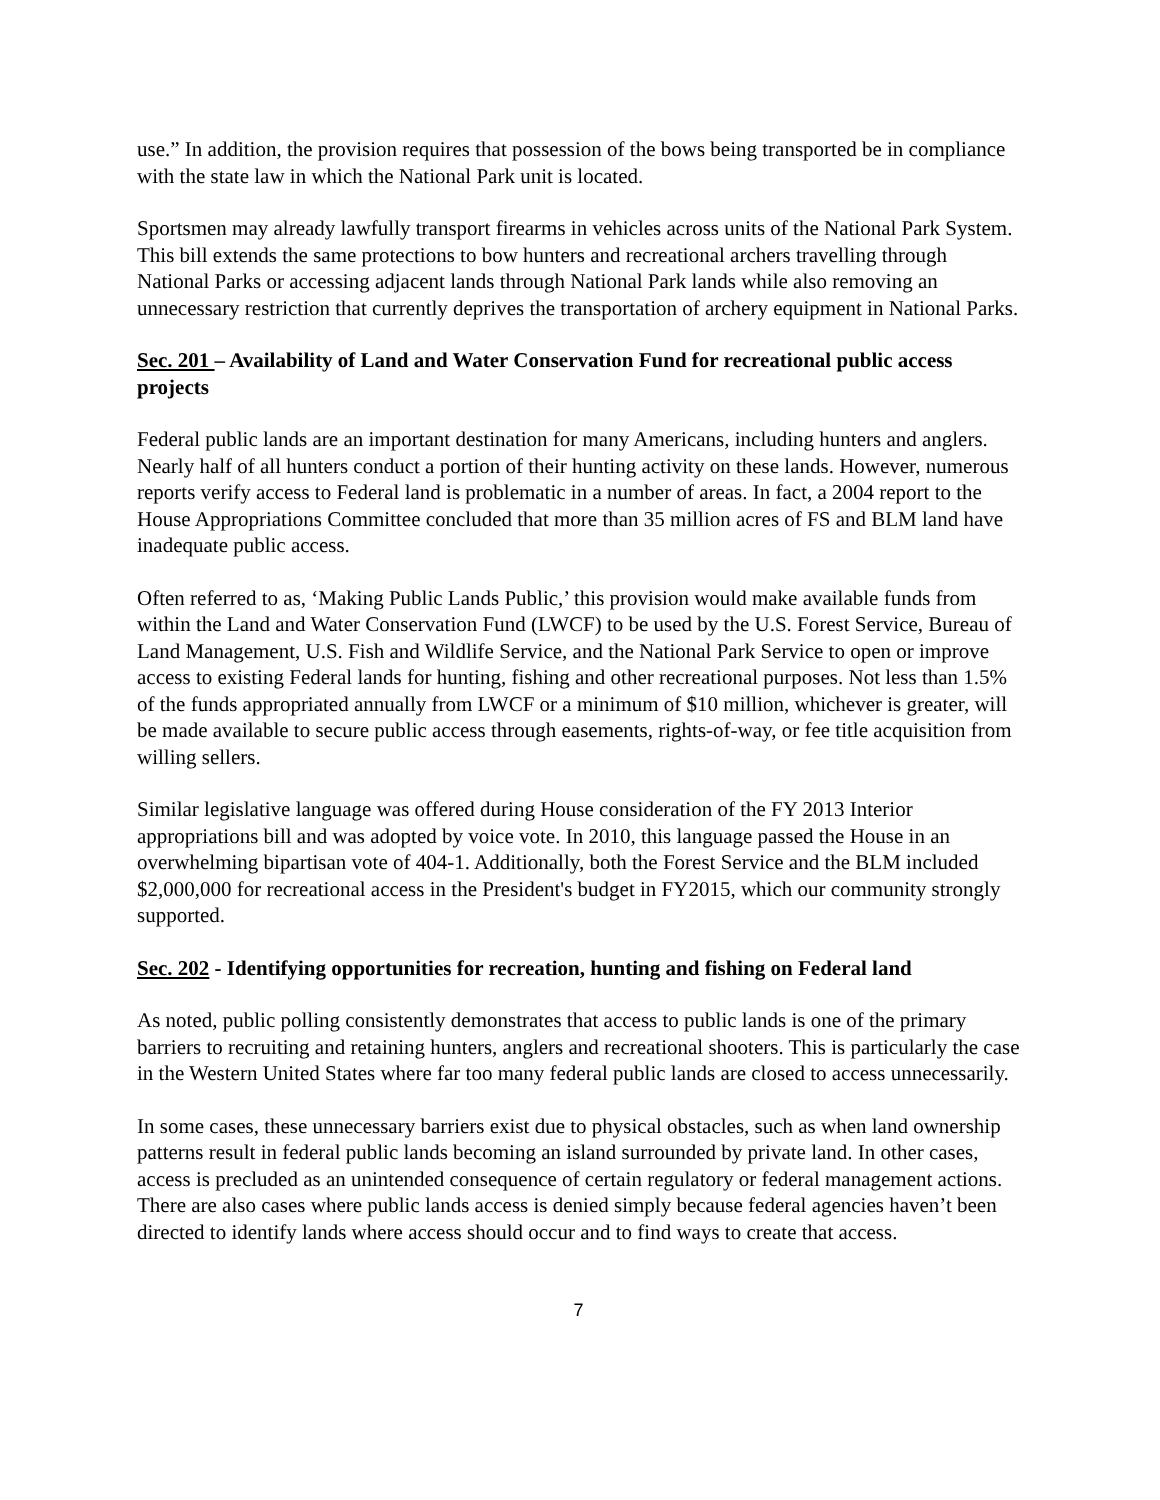use.” In addition, the provision requires that possession of the bows being transported be in compliance with the state law in which the National Park unit is located.
Sportsmen may already lawfully transport firearms in vehicles across units of the National Park System. This bill extends the same protections to bow hunters and recreational archers travelling through National Parks or accessing adjacent lands through National Park lands while also removing an unnecessary restriction that currently deprives the transportation of archery equipment in National Parks.
Sec. 201 – Availability of Land and Water Conservation Fund for recreational public access projects
Federal public lands are an important destination for many Americans, including hunters and anglers. Nearly half of all hunters conduct a portion of their hunting activity on these lands. However, numerous reports verify access to Federal land is problematic in a number of areas. In fact, a 2004 report to the House Appropriations Committee concluded that more than 35 million acres of FS and BLM land have inadequate public access.
Often referred to as, ‘Making Public Lands Public,’ this provision would make available funds from within the Land and Water Conservation Fund (LWCF) to be used by the U.S. Forest Service, Bureau of Land Management, U.S. Fish and Wildlife Service, and the National Park Service to open or improve access to existing Federal lands for hunting, fishing and other recreational purposes. Not less than 1.5% of the funds appropriated annually from LWCF or a minimum of $10 million, whichever is greater, will be made available to secure public access through easements, rights-of-way, or fee title acquisition from willing sellers.
Similar legislative language was offered during House consideration of the FY 2013 Interior appropriations bill and was adopted by voice vote. In 2010, this language passed the House in an overwhelming bipartisan vote of 404-1. Additionally, both the Forest Service and the BLM included $2,000,000 for recreational access in the President's budget in FY2015, which our community strongly supported.
Sec. 202 - Identifying opportunities for recreation, hunting and fishing on Federal land
As noted, public polling consistently demonstrates that access to public lands is one of the primary barriers to recruiting and retaining hunters, anglers and recreational shooters. This is particularly the case in the Western United States where far too many federal public lands are closed to access unnecessarily.
In some cases, these unnecessary barriers exist due to physical obstacles, such as when land ownership patterns result in federal public lands becoming an island surrounded by private land. In other cases, access is precluded as an unintended consequence of certain regulatory or federal management actions. There are also cases where public lands access is denied simply because federal agencies haven’t been directed to identify lands where access should occur and to find ways to create that access.
7